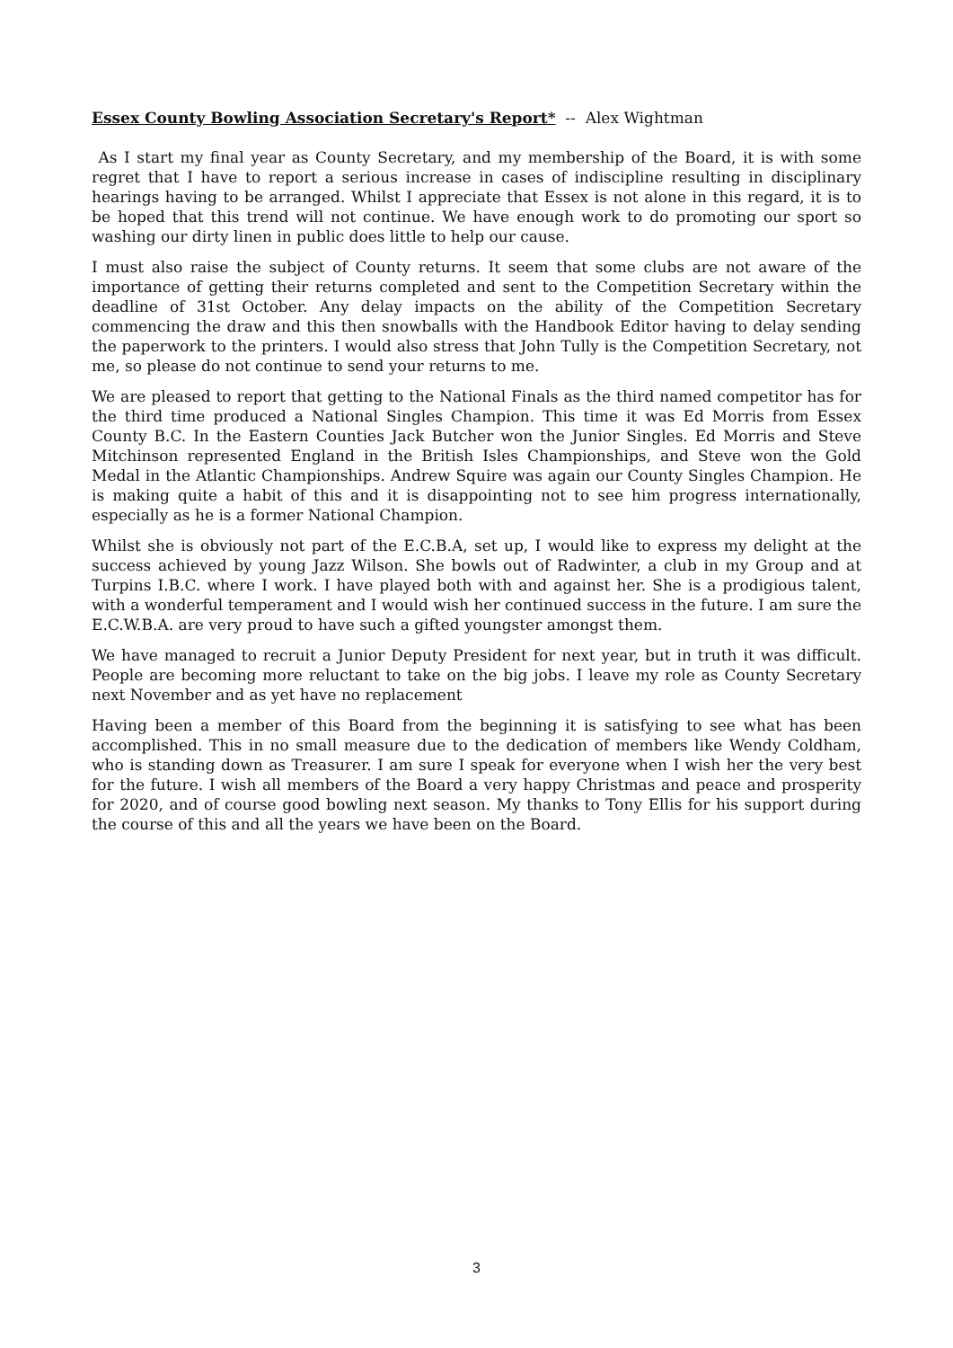Essex County Bowling Association Secretary's Report* -- Alex Wightman
As I start my final year as County Secretary, and my membership of the Board, it is with some regret that I have to report a serious increase in cases of indiscipline resulting in disciplinary hearings having to be arranged. Whilst I appreciate that Essex is not alone in this regard, it is to be hoped that this trend will not continue. We have enough work to do promoting our sport so washing our dirty linen in public does little to help our cause.
I must also raise the subject of County returns. It seem that some clubs are not aware of the importance of getting their returns completed and sent to the Competition Secretary within the deadline of 31st October. Any delay impacts on the ability of the Competition Secretary commencing the draw and this then snowballs with the Handbook Editor having to delay sending the paperwork to the printers. I would also stress that John Tully is the Competition Secretary, not me, so please do not continue to send your returns to me.
We are pleased to report that getting to the National Finals as the third named competitor has for the third time produced a National Singles Champion. This time it was Ed Morris from Essex County B.C. In the Eastern Counties Jack Butcher won the Junior Singles. Ed Morris and Steve Mitchinson represented England in the British Isles Championships, and Steve won the Gold Medal in the Atlantic Championships. Andrew Squire was again our County Singles Champion. He is making quite a habit of this and it is disappointing not to see him progress internationally, especially as he is a former National Champion.
Whilst she is obviously not part of the E.C.B.A, set up, I would like to express my delight at the success achieved by young Jazz Wilson. She bowls out of Radwinter, a club in my Group and at Turpins I.B.C. where I work. I have played both with and against her. She is a prodigious talent, with a wonderful temperament and I would wish her continued success in the future. I am sure the E.C.W.B.A. are very proud to have such a gifted youngster amongst them.
We have managed to recruit a Junior Deputy President for next year, but in truth it was difficult. People are becoming more reluctant to take on the big jobs. I leave my role as County Secretary next November and as yet have no replacement
Having been a member of this Board from the beginning it is satisfying to see what has been accomplished. This in no small measure due to the dedication of members like Wendy Coldham, who is standing down as Treasurer. I am sure I speak for everyone when I wish her the very best for the future. I wish all members of the Board a very happy Christmas and peace and prosperity for 2020, and of course good bowling next season. My thanks to Tony Ellis for his support during the course of this and all the years we have been on the Board.
3